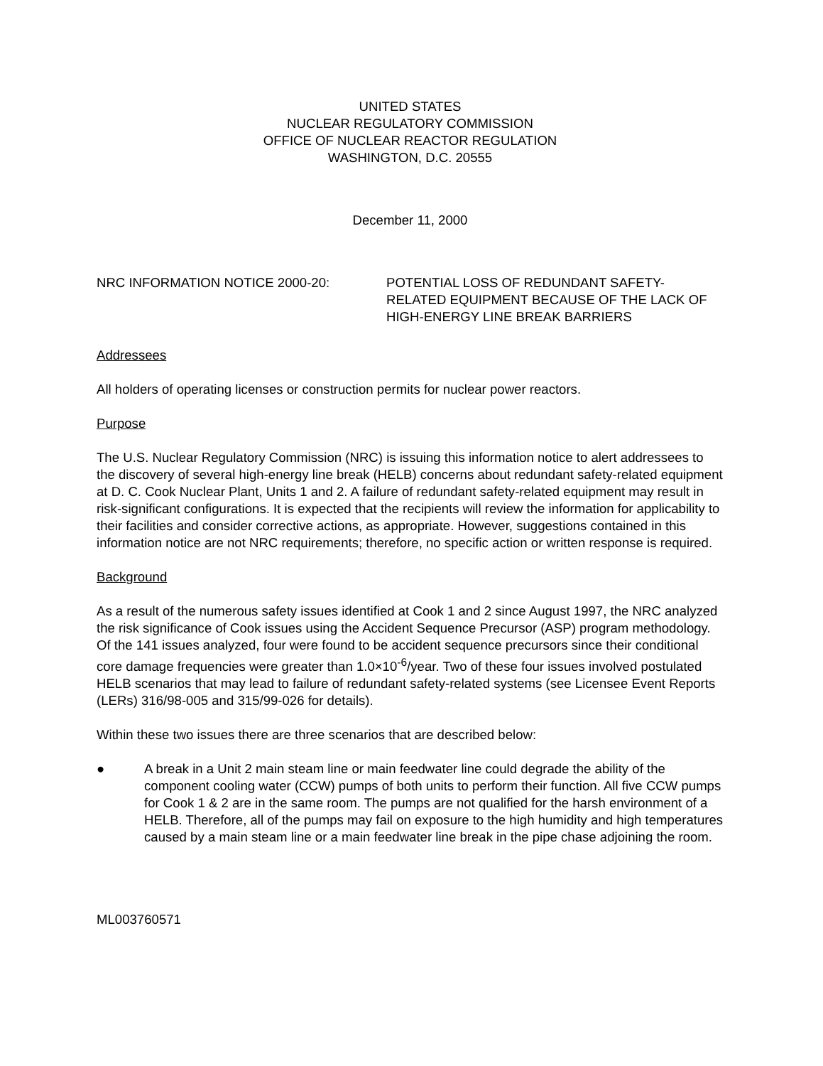UNITED STATES
NUCLEAR REGULATORY COMMISSION
OFFICE OF NUCLEAR REACTOR REGULATION
WASHINGTON, D.C. 20555
December 11, 2000
NRC INFORMATION NOTICE 2000-20: POTENTIAL LOSS OF REDUNDANT SAFETY-RELATED EQUIPMENT BECAUSE OF THE LACK OF HIGH-ENERGY LINE BREAK BARRIERS
Addressees
All holders of operating licenses or construction permits for nuclear power reactors.
Purpose
The U.S. Nuclear Regulatory Commission (NRC) is issuing this information notice to alert addressees to the discovery of several high-energy line break (HELB) concerns about redundant safety-related equipment at D. C. Cook Nuclear Plant, Units 1 and 2. A failure of redundant safety-related equipment may result in risk-significant configurations. It is expected that the recipients will review the information for applicability to their facilities and consider corrective actions, as appropriate. However, suggestions contained in this information notice are not NRC requirements; therefore, no specific action or written response is required.
Background
As a result of the numerous safety issues identified at Cook 1 and 2 since August 1997, the NRC analyzed the risk significance of Cook issues using the Accident Sequence Precursor (ASP) program methodology. Of the 141 issues analyzed, four were found to be accident sequence precursors since their conditional core damage frequencies were greater than 1.0×10<sup>-6</sup>/year. Two of these four issues involved postulated HELB scenarios that may lead to failure of redundant safety-related systems (see Licensee Event Reports (LERs) 316/98-005 and 315/99-026 for details).
Within these two issues there are three scenarios that are described below:
● A break in a Unit 2 main steam line or main feedwater line could degrade the ability of the component cooling water (CCW) pumps of both units to perform their function. All five CCW pumps for Cook 1 & 2 are in the same room. The pumps are not qualified for the harsh environment of a HELB. Therefore, all of the pumps may fail on exposure to the high humidity and high temperatures caused by a main steam line or a main feedwater line break in the pipe chase adjoining the room.
ML003760571